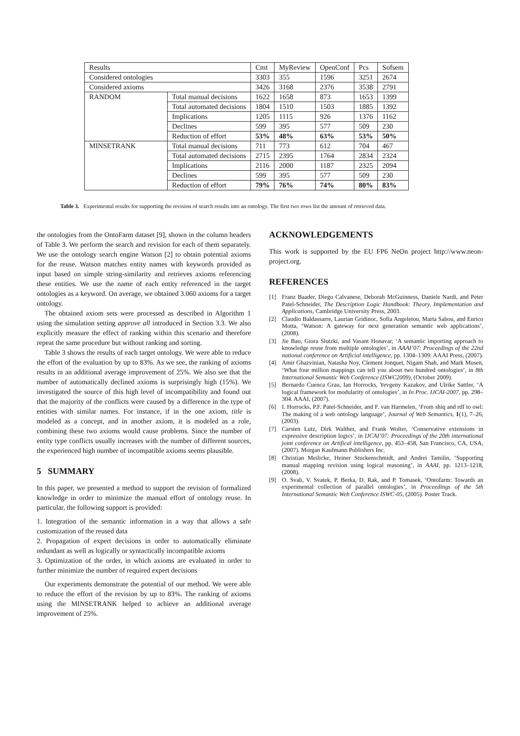| Results | | Cmt | MyReview | OpenConf | Pcs | Sofsem |
| Considered ontologies | | 3303 | 355 | 1596 | 3251 | 2674 |
| Considered axioms | | 3426 | 3168 | 2376 | 3538 | 2791 |
| RANDOM | Total manual decisions | 1622 | 1658 | 873 | 1653 | 1399 |
| | Total automated decisions | 1804 | 1510 | 1503 | 1885 | 1392 |
| | Implications | 1205 | 1115 | 926 | 1376 | 1162 |
| | Declines | 599 | 395 | 577 | 509 | 230 |
| | Reduction of effort | 53% | 48% | 63% | 53% | 50% |
| MINSETRANK | Total manual decisions | 711 | 773 | 612 | 704 | 467 |
| | Total automated decisions | 2715 | 2395 | 1764 | 2834 | 2324 |
| | Implications | 2116 | 2000 | 1187 | 2325 | 2094 |
| | Declines | 599 | 395 | 577 | 509 | 230 |
| | Reduction of effort | 79% | 76% | 74% | 80% | 83% |
Table 3. Experimental results for supporting the revision of search results into an ontology. The first two rows list the amount of retrieved data.
the ontologies from the OntoFarm dataset [9], shown in the column headers of Table 3. We perform the search and revision for each of them separately. We use the ontology search engine Watson [2] to obtain potential axioms for the reuse. Watson matches entity names with keywords provided as input based on simple string-similarity and retrieves axioms referencing these entities. We use the name of each entity referenced in the target ontologies as a keyword. On average, we obtained 3.060 axioms for a target ontology.
The obtained axiom sets were processed as described in Algorithm 1 using the simulation setting approve all introduced in Section 3.3. We also explicitly measure the effect of ranking within this scenario and therefore repeat the same procedure but without ranking and sorting.
Table 3 shows the results of each target ontology. We were able to reduce the effort of the evaluation by up to 83%. As we see, the ranking of axioms results in an additional average improvement of 25%. We also see that the number of automatically declined axioms is surprisingly high (15%). We investigated the source of this high level of incompatibility and found out that the majority of the conflicts were caused by a difference in the type of entities with similar names. For instance, if in the one axiom, title is modeled as a concept, and in another axiom, it is modeled as a role, combining these two axioms would cause problems. Since the number of entity type conflicts usually increases with the number of different sources, the experienced high number of incompatible axioms seems plausible.
5 SUMMARY
In this paper, we presented a method to support the revision of formalized knowledge in order to minimize the manual effort of ontology reuse. In particular, the following support is provided:
1. Integration of the semantic information in a way that allows a safe customization of the reused data
2. Propagation of expert decisions in order to automatically eliminate redundant as well as logically or syntactically incompatible axioms
3. Optimization of the order, in which axioms are evaluated in order to further minimize the number of required expert decisions
Our experiments demonstrate the potential of our method. We were able to reduce the effort of the revision by up to 83%. The ranking of axioms using the MINSETRANK helped to achieve an additional average improvement of 25%.
ACKNOWLEDGEMENTS
This work is supported by the EU FP6 NeOn project http://www.neon-project.org.
REFERENCES
[1] Franz Baader, Diego Calvanese, Deborah McGuinness, Daniele Nardi, and Peter Patel-Schneider, The Description Logic Handbook: Theory, Implementation and Applications, Cambridge University Press, 2003.
[2] Claudio Baldassarre, Laurian Gridinoc, Sofia Angeletou, Marta Sabou, and Enrico Motta, ‘Watson: A gateway for next generation semantic web applications’, (2008).
[3] Jie Bao, Giora Slutzki, and Vasant Honavar, ‘A semantic importing approach to knowledge reuse from multiple ontologies’, in AAAI’07: Proceedings of the 22nd national conference on Artificial intelligence, pp. 1304–1309. AAAI Press, (2007).
[4] Amir Ghazvinian, Natasha Noy, Clement Jonquet, Nigam Shah, and Mark Musen, ‘What four million mappings can tell you about two hundred ontologies’, in 8th International Semantic Web Conference (ISWC2009), (October 2009).
[5] Bernardo Cuenca Grau, Ian Horrocks, Yevgeny Kazakov, and Ulrike Sattler, ‘A logical framework for modularity of ontologies’, in In Proc. IJCAI-2007, pp. 298–304. AAAI, (2007).
[6] I. Horrocks, P.F. Patel-Schneider, and F. van Harmelen, ‘From shiq and rdf to owl: The making of a web ontology language’, Journal of Web Semantics, 1(1), 7–26, (2003).
[7] Carsten Lutz, Dirk Walther, and Frank Wolter, ‘Conservative extensions in expressive description logics’, in IJCAI’07: Proceedings of the 20th international joint conference on Artifical intelligence, pp. 453–458, San Francisco, CA, USA, (2007). Morgan Kaufmann Publishers Inc.
[8] Christian Meilicke, Heiner Stuckenschmidt, and Andrei Tamilin, ‘Supporting manual mapping revision using logical reasoning’, in AAAI, pp. 1213–1218, (2008).
[9] O. Svab, V. Svatek, P. Berka, D. Rak, and P. Tomasek, ‘Ontofarm: Towards an experimental collection of parallel ontologies’, in Proceedings of the 5th International Semantic Web Conference ISWC-05, (2005). Poster Track.